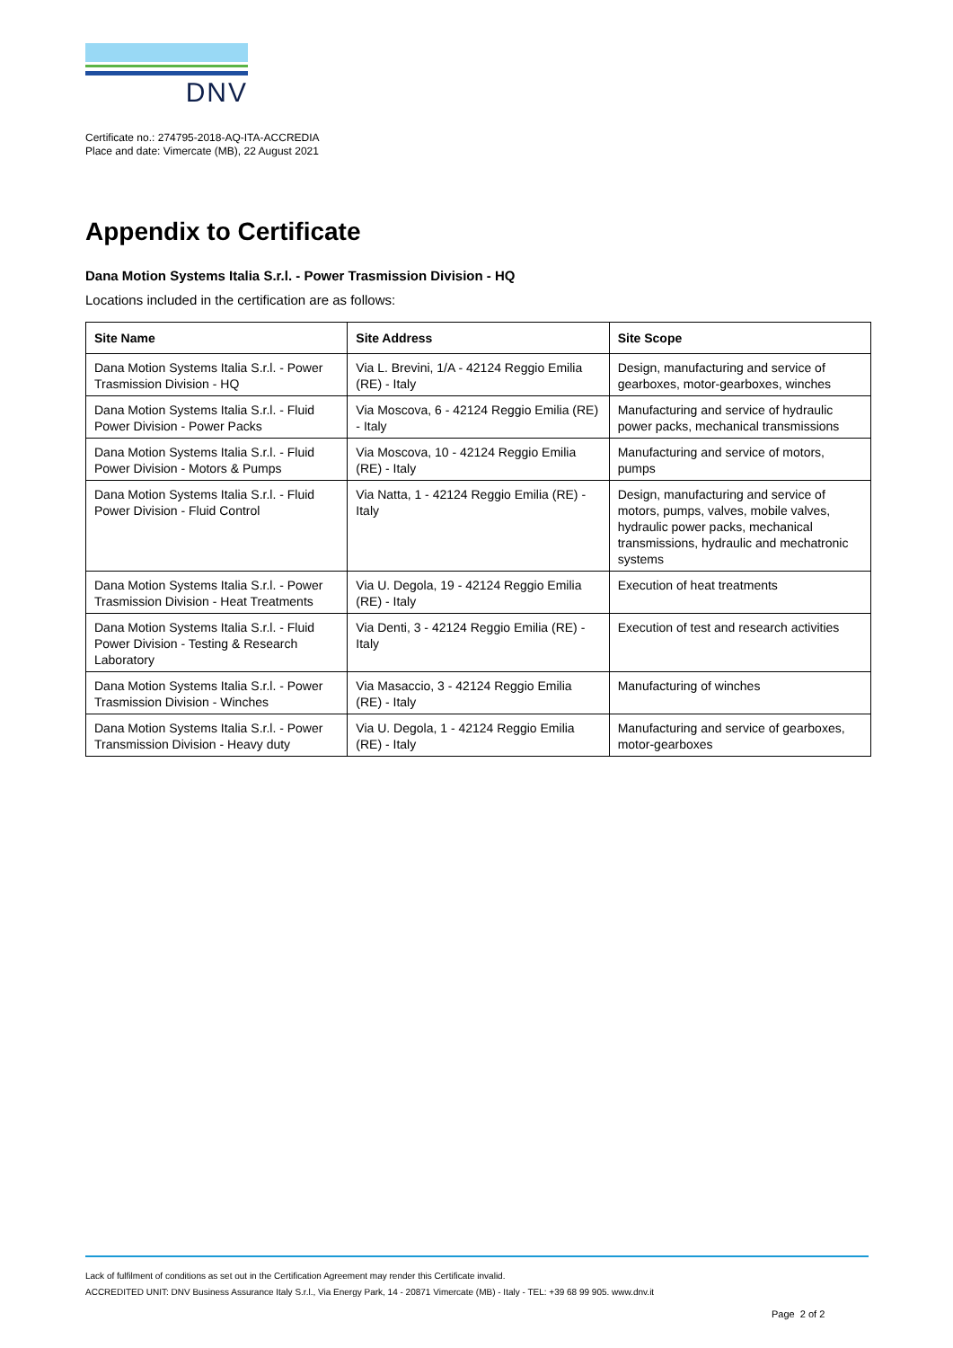DNV
Certificate no.: 274795-2018-AQ-ITA-ACCREDIA
Place and date: Vimercate (MB), 22 August 2021
Appendix to Certificate
Dana Motion Systems Italia S.r.l. - Power Trasmission Division - HQ
Locations included in the certification are as follows:
| Site Name | Site Address | Site Scope |
| --- | --- | --- |
| Dana Motion Systems Italia S.r.l. - Power Trasmission Division - HQ | Via L. Brevini, 1/A - 42124 Reggio Emilia (RE) - Italy | Design, manufacturing and service of gearboxes, motor-gearboxes, winches |
| Dana Motion Systems Italia S.r.l. - Fluid Power Division - Power Packs | Via Moscova, 6 - 42124 Reggio Emilia (RE) - Italy | Manufacturing and service of hydraulic power packs, mechanical transmissions |
| Dana Motion Systems Italia S.r.l. - Fluid Power Division - Motors & Pumps | Via Moscova, 10 - 42124 Reggio Emilia (RE) - Italy | Manufacturing and service of motors, pumps |
| Dana Motion Systems Italia S.r.l. - Fluid Power Division - Fluid Control | Via Natta, 1 - 42124 Reggio Emilia (RE) - Italy | Design, manufacturing and service of motors, pumps, valves, mobile valves, hydraulic power packs, mechanical transmissions, hydraulic and mechatronic systems |
| Dana Motion Systems Italia S.r.l. - Power Trasmission Division - Heat Treatments | Via U. Degola, 19 - 42124 Reggio Emilia (RE) - Italy | Execution of heat treatments |
| Dana Motion Systems Italia S.r.l. - Fluid Power Division - Testing & Research Laboratory | Via Denti, 3 - 42124 Reggio Emilia (RE) - Italy | Execution of test and research activities |
| Dana Motion Systems Italia S.r.l. - Power Trasmission Division - Winches | Via Masaccio, 3 - 42124 Reggio Emilia (RE) - Italy | Manufacturing of winches |
| Dana Motion Systems Italia S.r.l. - Power Transmission Division - Heavy duty | Via U. Degola, 1 - 42124 Reggio Emilia (RE) - Italy | Manufacturing and service of gearboxes, motor-gearboxes |
Lack of fulfilment of conditions as set out in the Certification Agreement may render this Certificate invalid.
ACCREDITED UNIT: DNV Business Assurance Italy S.r.l., Via Energy Park, 14 - 20871 Vimercate (MB) - Italy - TEL: +39 68 99 905. www.dnv.it
Page 2 of 2